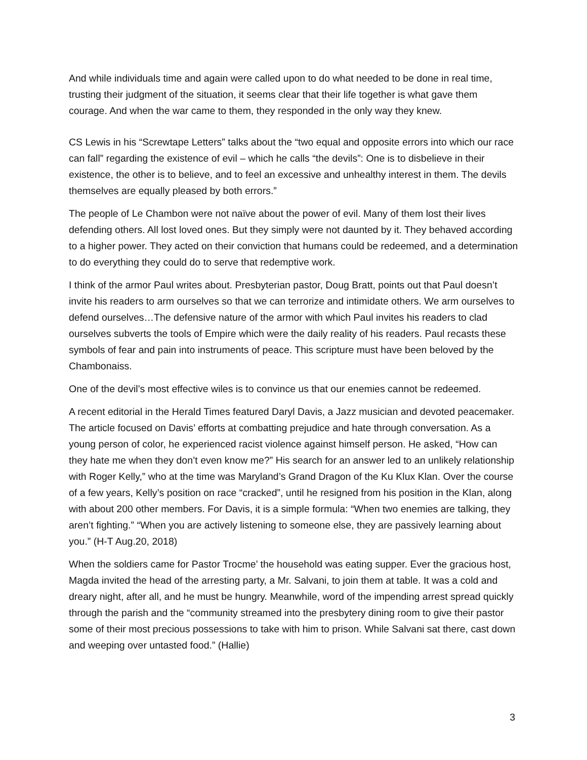And while individuals time and again were called upon to do what needed to be done in real time, trusting their judgment of the situation, it seems clear that their life together is what gave them courage. And when the war came to them, they responded in the only way they knew.
CS Lewis in his “Screwtape Letters” talks about the “two equal and opposite errors into which our race can fall” regarding the existence of evil – which he calls “the devils”: One is to disbelieve in their existence, the other is to believe, and to feel an excessive and unhealthy interest in them. The devils themselves are equally pleased by both errors.”
The people of Le Chambon were not naïve about the power of evil. Many of them lost their lives defending others. All lost loved ones. But they simply were not daunted by it. They behaved according to a higher power. They acted on their conviction that humans could be redeemed, and a determination to do everything they could do to serve that redemptive work.
I think of the armor Paul writes about. Presbyterian pastor, Doug Bratt, points out that Paul doesn’t invite his readers to arm ourselves so that we can terrorize and intimidate others. We arm ourselves to defend ourselves…The defensive nature of the armor with which Paul invites his readers to clad ourselves subverts the tools of Empire which were the daily reality of his readers. Paul recasts these symbols of fear and pain into instruments of peace. This scripture must have been beloved by the Chambonaiss.
One of the devil’s most effective wiles is to convince us that our enemies cannot be redeemed.
A recent editorial in the Herald Times featured Daryl Davis, a Jazz musician and devoted peacemaker. The article focused on Davis’ efforts at combatting prejudice and hate through conversation. As a young person of color, he experienced racist violence against himself person. He asked, “How can they hate me when they don’t even know me?” His search for an answer led to an unlikely relationship with Roger Kelly,” who at the time was Maryland’s Grand Dragon of the Ku Klux Klan. Over the course of a few years, Kelly’s position on race “cracked”, until he resigned from his position in the Klan, along with about 200 other members. For Davis, it is a simple formula: “When two enemies are talking, they aren’t fighting.” “When you are actively listening to someone else, they are passively learning about you.” (H-T Aug.20, 2018)
When the soldiers came for Pastor Trocme’ the household was eating supper. Ever the gracious host, Magda invited the head of the arresting party, a Mr. Salvani, to join them at table. It was a cold and dreary night, after all, and he must be hungry. Meanwhile, word of the impending arrest spread quickly through the parish and the “community streamed into the presbytery dining room to give their pastor some of their most precious possessions to take with him to prison. While Salvani sat there, cast down and weeping over untasted food.” (Hallie)
3